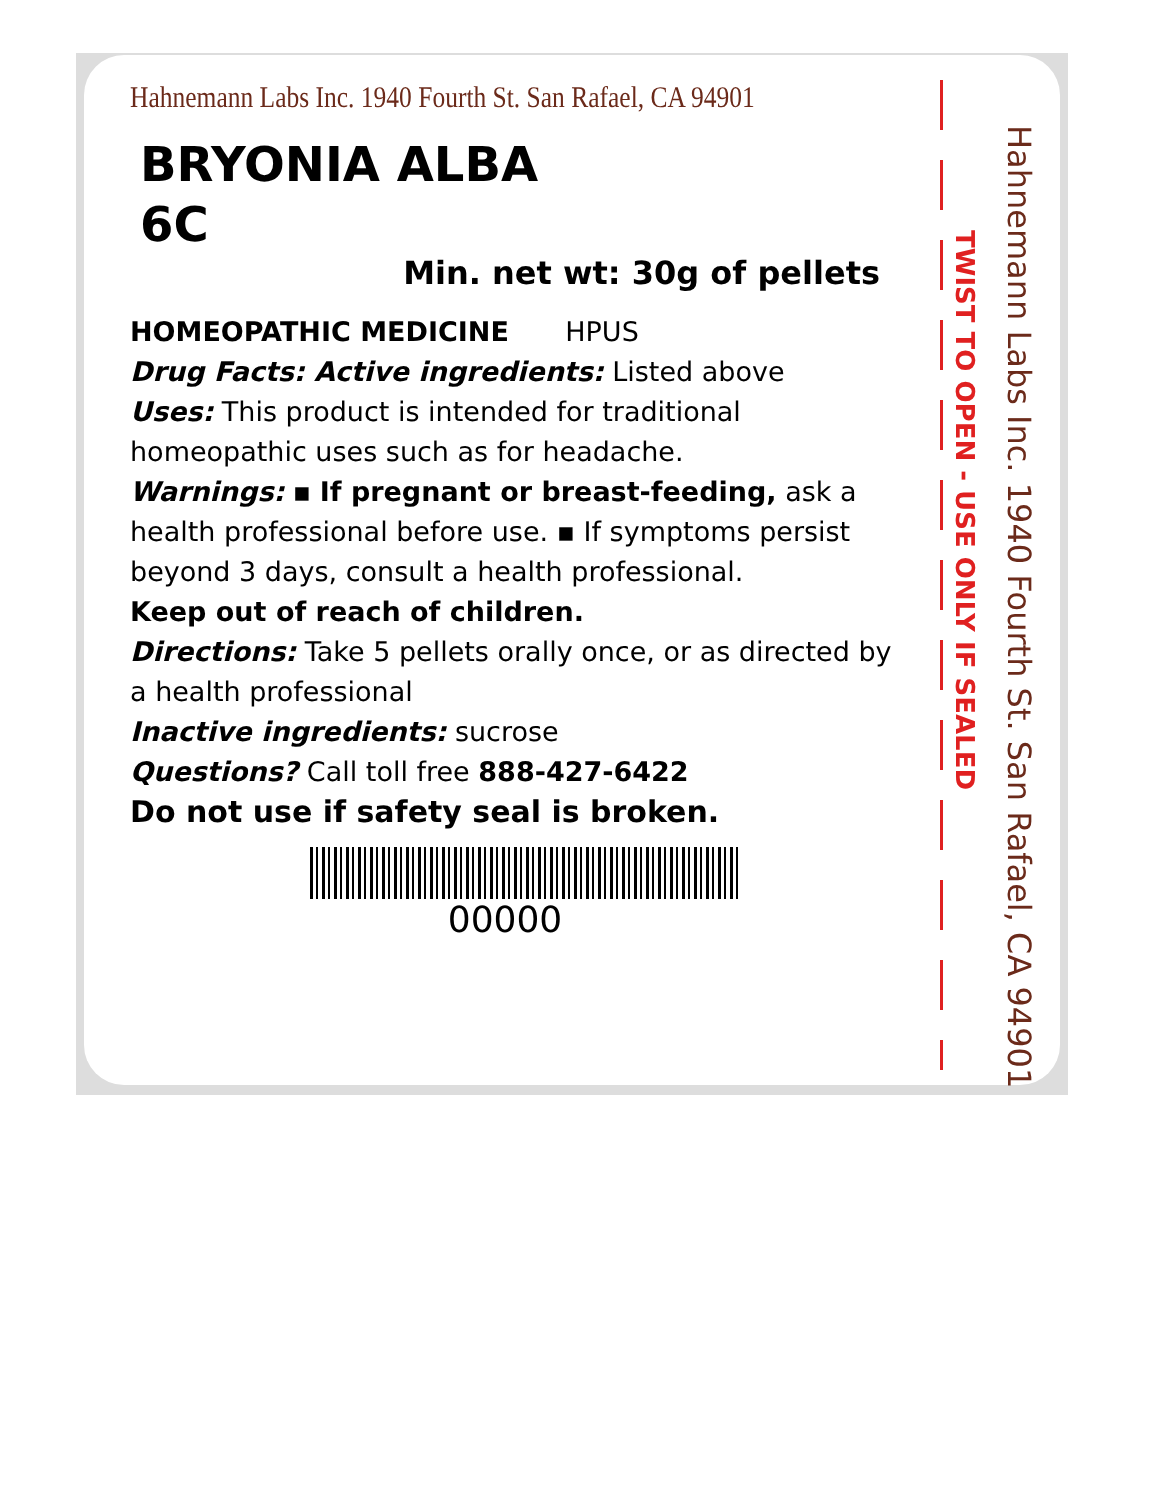Hahnemann Labs Inc. 1940 Fourth St. San Rafael, CA 94901
BRYONIA ALBA
6C
Min. net wt: 30g of pellets
HOMEOPATHIC MEDICINE HPUS
Drug Facts: Active ingredients: Listed above
Uses: This product is intended for traditional homeopathic uses such as for headache.
Warnings: ▪ If pregnant or breast-feeding, ask a health professional before use. ▪ If symptoms persist beyond 3 days, consult a health professional.
Keep out of reach of children.
Directions: Take 5 pellets orally once, or as directed by a health professional
Inactive ingredients: sucrose
Questions? Call toll free 888-427-6422
Do not use if safety seal is broken.
00000
TWIST TO OPEN - USE ONLY IF SEALED
Hahnemann Labs Inc. 1940 Fourth St. San Rafael, CA 94901